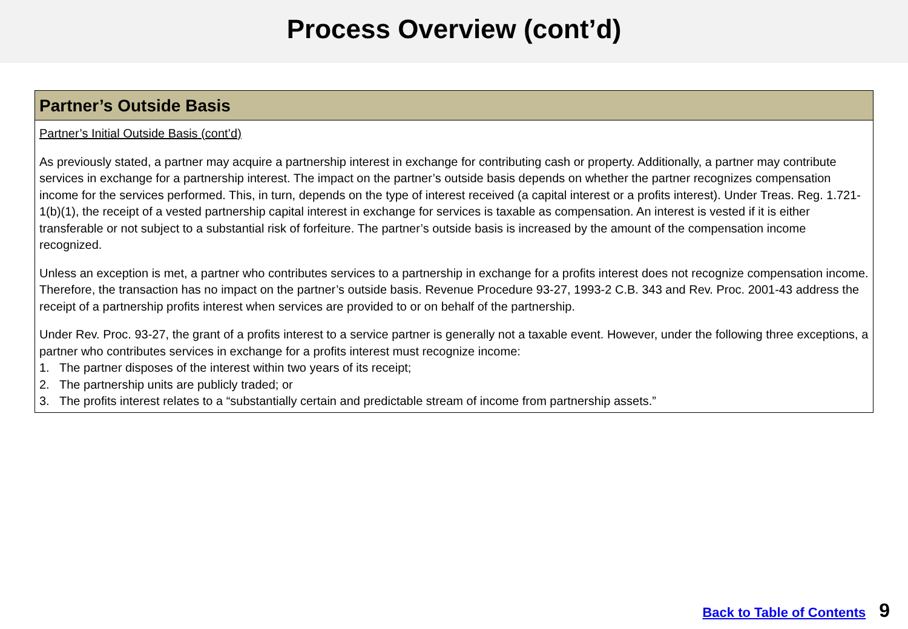Process Overview (cont’d)
Partner’s Outside Basis
Partner’s Initial Outside Basis (cont’d)
As previously stated, a partner may acquire a partnership interest in exchange for contributing cash or property. Additionally, a partner may contribute services in exchange for a partnership interest. The impact on the partner’s outside basis depends on whether the partner recognizes compensation income for the services performed. This, in turn, depends on the type of interest received (a capital interest or a profits interest). Under Treas. Reg. 1.721-1(b)(1), the receipt of a vested partnership capital interest in exchange for services is taxable as compensation. An interest is vested if it is either transferable or not subject to a substantial risk of forfeiture. The partner’s outside basis is increased by the amount of the compensation income recognized.
Unless an exception is met, a partner who contributes services to a partnership in exchange for a profits interest does not recognize compensation income. Therefore, the transaction has no impact on the partner’s outside basis. Revenue Procedure 93-27, 1993-2 C.B. 343 and Rev. Proc. 2001-43 address the receipt of a partnership profits interest when services are provided to or on behalf of the partnership.
Under Rev. Proc. 93-27, the grant of a profits interest to a service partner is generally not a taxable event. However, under the following three exceptions, a partner who contributes services in exchange for a profits interest must recognize income:
1. The partner disposes of the interest within two years of its receipt;
2. The partnership units are publicly traded; or
3. The profits interest relates to a “substantially certain and predictable stream of income from partnership assets.”
Back to Table of Contents 9